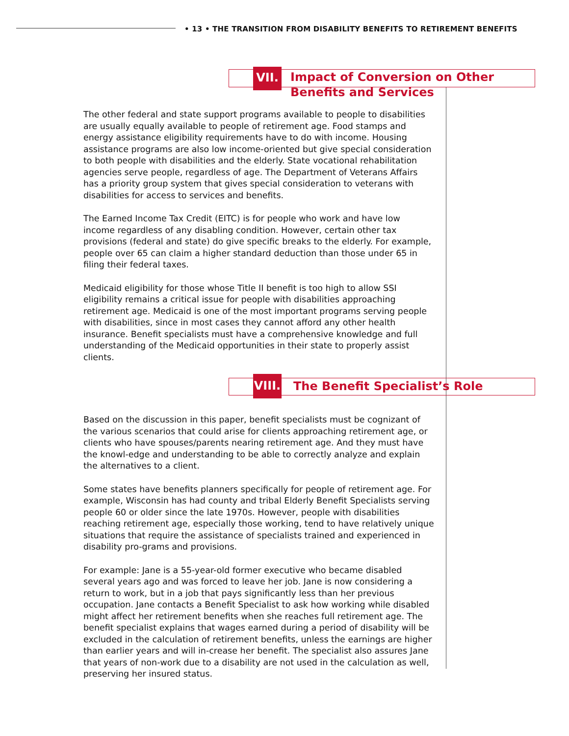• 13 • THE TRANSITION FROM DISABILITY BENEFITS TO RETIREMENT BENEFITS
VII. Impact of Conversion on Other
Benefits and Services
The other federal and state support programs available to people to disabilities are usually equally available to people of retirement age. Food stamps and energy assistance eligibility requirements have to do with income. Housing assistance programs are also low income-oriented but give special consideration to both people with disabilities and the elderly. State vocational rehabilitation agencies serve people, regardless of age. The Department of Veterans Affairs has a priority group system that gives special consideration to veterans with disabilities for access to services and benefits.
The Earned Income Tax Credit (EITC) is for people who work and have low income regardless of any disabling condition. However, certain other tax provisions (federal and state) do give specific breaks to the elderly. For example, people over 65 can claim a higher standard deduction than those under 65 in filing their federal taxes.
Medicaid eligibility for those whose Title II benefit is too high to allow SSI eligibility remains a critical issue for people with disabilities approaching retirement age. Medicaid is one of the most important programs serving people with disabilities, since in most cases they cannot afford any other health insurance. Benefit specialists must have a comprehensive knowledge and full understanding of the Medicaid opportunities in their state to properly assist clients.
VIII. The Benefit Specialist’s Role
Based on the discussion in this paper, benefit specialists must be cognizant of the various scenarios that could arise for clients approaching retirement age, or clients who have spouses/parents nearing retirement age. And they must have the knowl-edge and understanding to be able to correctly analyze and explain the alternatives to a client.
Some states have benefits planners specifically for people of retirement age. For example, Wisconsin has had county and tribal Elderly Benefit Specialists serving people 60 or older since the late 1970s. However, people with disabilities reaching retirement age, especially those working, tend to have relatively unique situations that require the assistance of specialists trained and experienced in disability pro-grams and provisions.
For example: Jane is a 55-year-old former executive who became disabled several years ago and was forced to leave her job. Jane is now considering a return to work, but in a job that pays significantly less than her previous occupation. Jane contacts a Benefit Specialist to ask how working while disabled might affect her retirement benefits when she reaches full retirement age. The benefit specialist explains that wages earned during a period of disability will be excluded in the calculation of retirement benefits, unless the earnings are higher than earlier years and will in-crease her benefit. The specialist also assures Jane that years of non-work due to a disability are not used in the calculation as well, preserving her insured status.